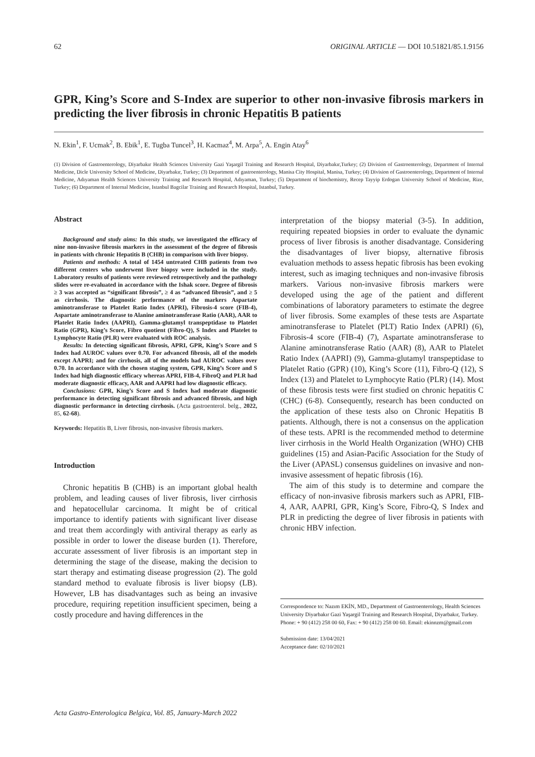62 ORIGINAL ARTICLE — DOI 10.51821/85.1.9156
GPR, King’s Score and S-Index are superior to other non-invasive fibrosis markers in predicting the liver fibrosis in chronic Hepatitis B patients
N. Ekin<sup>1</sup>, F. Ucmak<sup>2</sup>, B. Ebik<sup>1</sup>, E. Tugba Tuncel<sup>3</sup>, H. Kacmaz<sup>4</sup>, M. Arpa<sup>5</sup>, A. Engin Atay<sup>6</sup>
(1) Division of Gastroenterology, Diyarbakır Health Sciences University Gazi Yaşargil Training and Research Hospital, Diyarbakır,Turkey; (2) Division of Gastroenterology, Department of Internal Medicine, Dicle University School of Medicine, Diyarbakır, Turkey; (3) Department of gastroenterology, Manisa City Hospital, Manisa, Turkey; (4) Division of Gastroenterology, Department of Internal Medicine, Adıyaman Health Sciences University Training and Research Hospital, Adıyaman, Turkey; (5) Department of biochemistry, Recep Tayyip Erdogan University School of Medicine, Rize, Turkey; (6) Department of Internal Medicine, Istanbul Bagcilar Training and Research Hospital, Istanbul, Turkey.
Abstract
Background and study aims: In this study, we investigated the efficacy of nine non-invasive fibrosis markers in the assessment of the degree of fibrosis in patients with chronic Hepatitis B (CHB) in comparison with liver biopsy.
Patients and methods: A total of 1454 untreated CHB patients from two different centers who underwent liver biopsy were included in the study. Laboratory results of patients were reviewed retrospectively and the pathology slides were re-evaluated in accordance with the Ishak score. Degree of fibrosis ≥ 3 was accepted as “significant fibrosis”, ≥ 4 as “advanced fibrosis”, and ≥ 5 as cirrhosis. The diagnostic performance of the markers Aspartate aminotransferase to Platelet Ratio Index (APRI), Fibrosis-4 score (FIB-4), Aspartate aminotransferase to Alanine aminotransferase Ratio (AAR), AAR to Platelet Ratio Index (AAPRI), Gamma-glutamyl transpeptidase to Platelet Ratio (GPR), King’s Score, Fibro quotient (Fibro-Q), S Index and Platelet to Lymphocyte Ratio (PLR) were evaluated with ROC analysis.
Results: In detecting significant fibrosis, APRI, GPR, King’s Score and S Index had AUROC values over 0.70. For advanced fibrosis, all of the models except AAPRI; and for cirrhosis, all of the models had AUROC values over 0.70. In accordance with the chosen staging system, GPR, King’s Score and S Index had high diagnostic efficacy whereas APRI, FIB-4, FibroQ and PLR had moderate diagnostic efficacy, AAR and AAPRI had low diagnostic efficacy.
Conclusions: GPR, King’s Score and S Index had moderate diagnostic performance in detecting significant fibrosis and advanced fibrosis, and high diagnostic performance in detecting cirrhosis. (Acta gastroenterol. belg., 2022, 85, 62-68).
Keywords: Hepatitis B, Liver fibrosis, non-invasive fibrosis markers.
Introduction
Chronic hepatitis B (CHB) is an important global health problem, and leading causes of liver fibrosis, liver cirrhosis and hepatocellular carcinoma. It might be of critical importance to identify patients with significant liver disease and treat them accordingly with antiviral therapy as early as possible in order to lower the disease burden (1). Therefore, accurate assessment of liver fibrosis is an important step in determining the stage of the disease, making the decision to start therapy and estimating disease progression (2). The gold standard method to evaluate fibrosis is liver biopsy (LB). However, LB has disadvantages such as being an invasive procedure, requiring repetition insufficient specimen, being a costly procedure and having differences in the
interpretation of the biopsy material (3-5). In addition, requiring repeated biopsies in order to evaluate the dynamic process of liver fibrosis is another disadvantage. Considering the disadvantages of liver biopsy, alternative fibrosis evaluation methods to assess hepatic fibrosis has been evoking interest, such as imaging techniques and non-invasive fibrosis markers. Various non-invasive fibrosis markers were developed using the age of the patient and different combinations of laboratory parameters to estimate the degree of liver fibrosis. Some examples of these tests are Aspartate aminotransferase to Platelet (PLT) Ratio Index (APRI) (6), Fibrosis-4 score (FIB-4) (7), Aspartate aminotransferase to Alanine aminotransferase Ratio (AAR) (8), AAR to Platelet Ratio Index (AAPRI) (9), Gamma-glutamyl transpeptidase to Platelet Ratio (GPR) (10), King’s Score (11), Fibro-Q (12), S Index (13) and Platelet to Lymphocyte Ratio (PLR) (14). Most of these fibrosis tests were first studied on chronic hepatitis C (CHC) (6-8). Consequently, research has been conducted on the application of these tests also on Chronic Hepatitis B patients. Although, there is not a consensus on the application of these tests. APRI is the recommended method to determine liver cirrhosis in the World Health Organization (WHO) CHB guidelines (15) and Asian-Pacific Association for the Study of the Liver (APASL) consensus guidelines on invasive and non-invasive assessment of hepatic fibrosis (16).
The aim of this study is to determine and compare the efficacy of non-invasive fibrosis markers such as APRI, FIB-4, AAR, AAPRI, GPR, King’s Score, Fibro-Q, S Index and PLR in predicting the degree of liver fibrosis in patients with chronic HBV infection.
Correspondence to: Nazım EKİN, MD., Department of Gastroenterology, Health Sciences University Diyarbakır Gazi Yaşargil Training and Research Hospital, Diyarbakır, Turkey. Phone: + 90 (412) 258 00 60, Fax: + 90 (412) 258 00 60. Email: ekinnzm@gmail.com
Submission date: 13/04/2021
Acceptance date: 02/10/2021
Acta Gastro-Enterologica Belgica, Vol. 85, January-March 2022